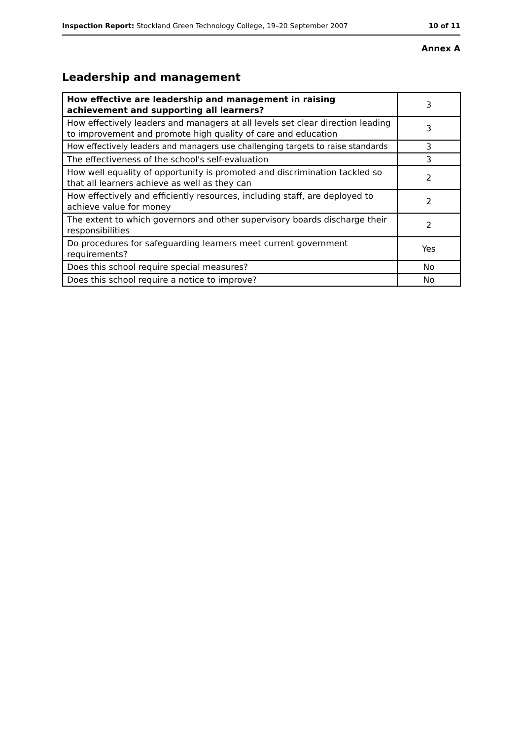Inspection Report: Stockland Green Technology College, 19–20 September 2007 10 of 11
Annex A
Leadership and management
| How effective are leadership and management in raising achievement and supporting all learners? | 3 |
| How effectively leaders and managers at all levels set clear direction leading to improvement and promote high quality of care and education | 3 |
| How effectively leaders and managers use challenging targets to raise standards | 3 |
| The effectiveness of the school's self-evaluation | 3 |
| How well equality of opportunity is promoted and discrimination tackled so that all learners achieve as well as they can | 2 |
| How effectively and efficiently resources, including staff, are deployed to achieve value for money | 2 |
| The extent to which governors and other supervisory boards discharge their responsibilities | 2 |
| Do procedures for safeguarding learners meet current government requirements? | Yes |
| Does this school require special measures? | No |
| Does this school require a notice to improve? | No |